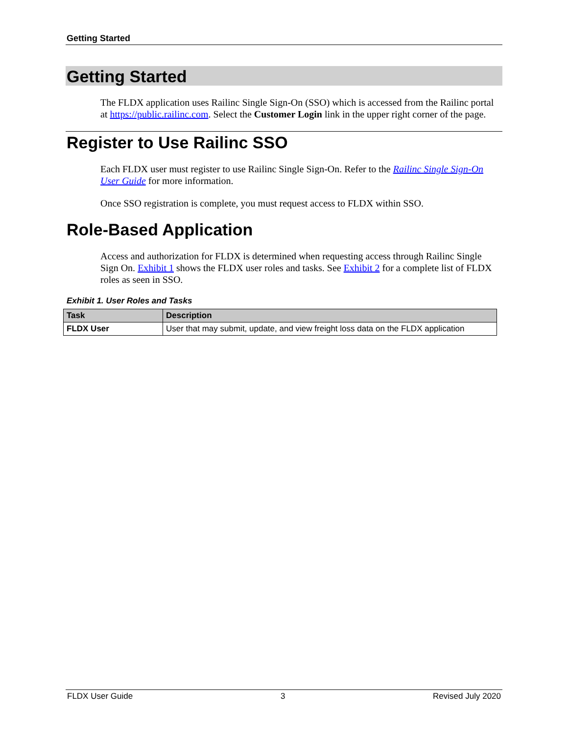Getting Started
Getting Started
The FLDX application uses Railinc Single Sign-On (SSO) which is accessed from the Railinc portal at https://public.railinc.com. Select the Customer Login link in the upper right corner of the page.
Register to Use Railinc SSO
Each FLDX user must register to use Railinc Single Sign-On. Refer to the Railinc Single Sign-On User Guide for more information.
Once SSO registration is complete, you must request access to FLDX within SSO.
Role-Based Application
Access and authorization for FLDX is determined when requesting access through Railinc Single Sign On. Exhibit 1 shows the FLDX user roles and tasks. See Exhibit 2 for a complete list of FLDX roles as seen in SSO.
Exhibit 1. User Roles and Tasks
| Task | Description |
| --- | --- |
| FLDX User | User that may submit, update, and view freight loss data on the FLDX application |
FLDX User Guide 3 Revised July 2020